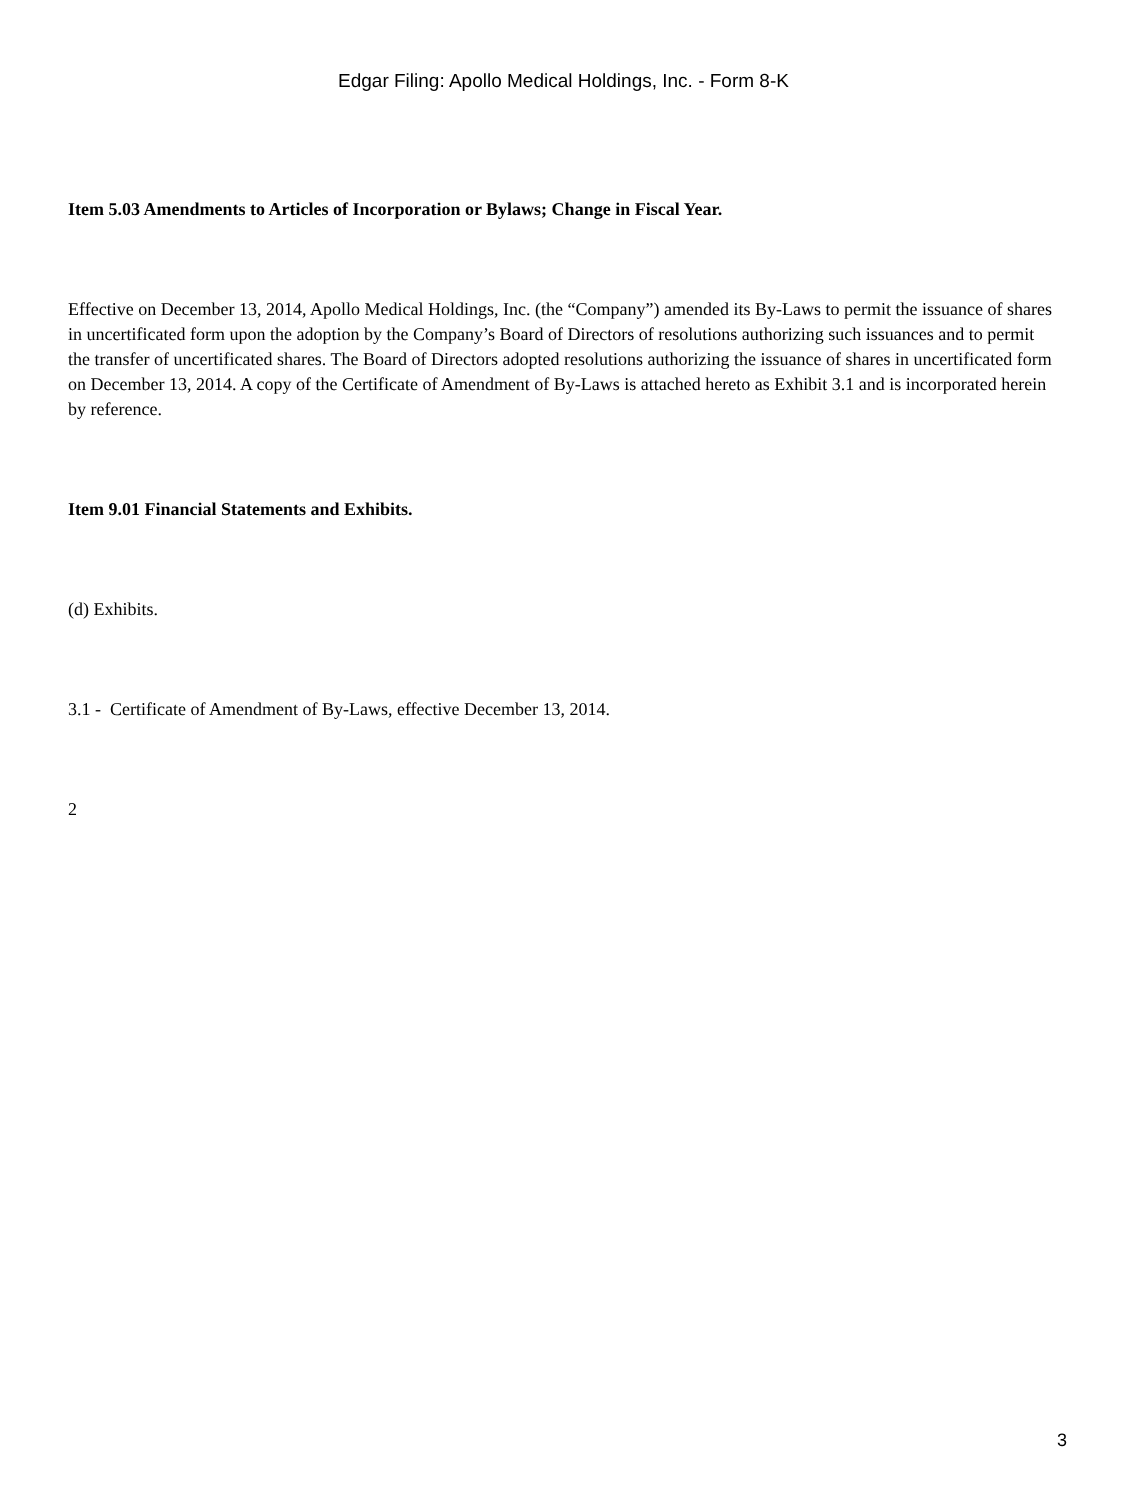Edgar Filing: Apollo Medical Holdings, Inc. - Form 8-K
Item 5.03 Amendments to Articles of Incorporation or Bylaws; Change in Fiscal Year.
Effective on December 13, 2014, Apollo Medical Holdings, Inc. (the “Company”) amended its By-Laws to permit the issuance of shares in uncertificated form upon the adoption by the Company’s Board of Directors of resolutions authorizing such issuances and to permit the transfer of uncertificated shares. The Board of Directors adopted resolutions authorizing the issuance of shares in uncertificated form on December 13, 2014. A copy of the Certificate of Amendment of By-Laws is attached hereto as Exhibit 3.1 and is incorporated herein by reference.
Item 9.01 Financial Statements and Exhibits.
(d) Exhibits.
3.1 - Certificate of Amendment of By-Laws, effective December 13, 2014.
2
3